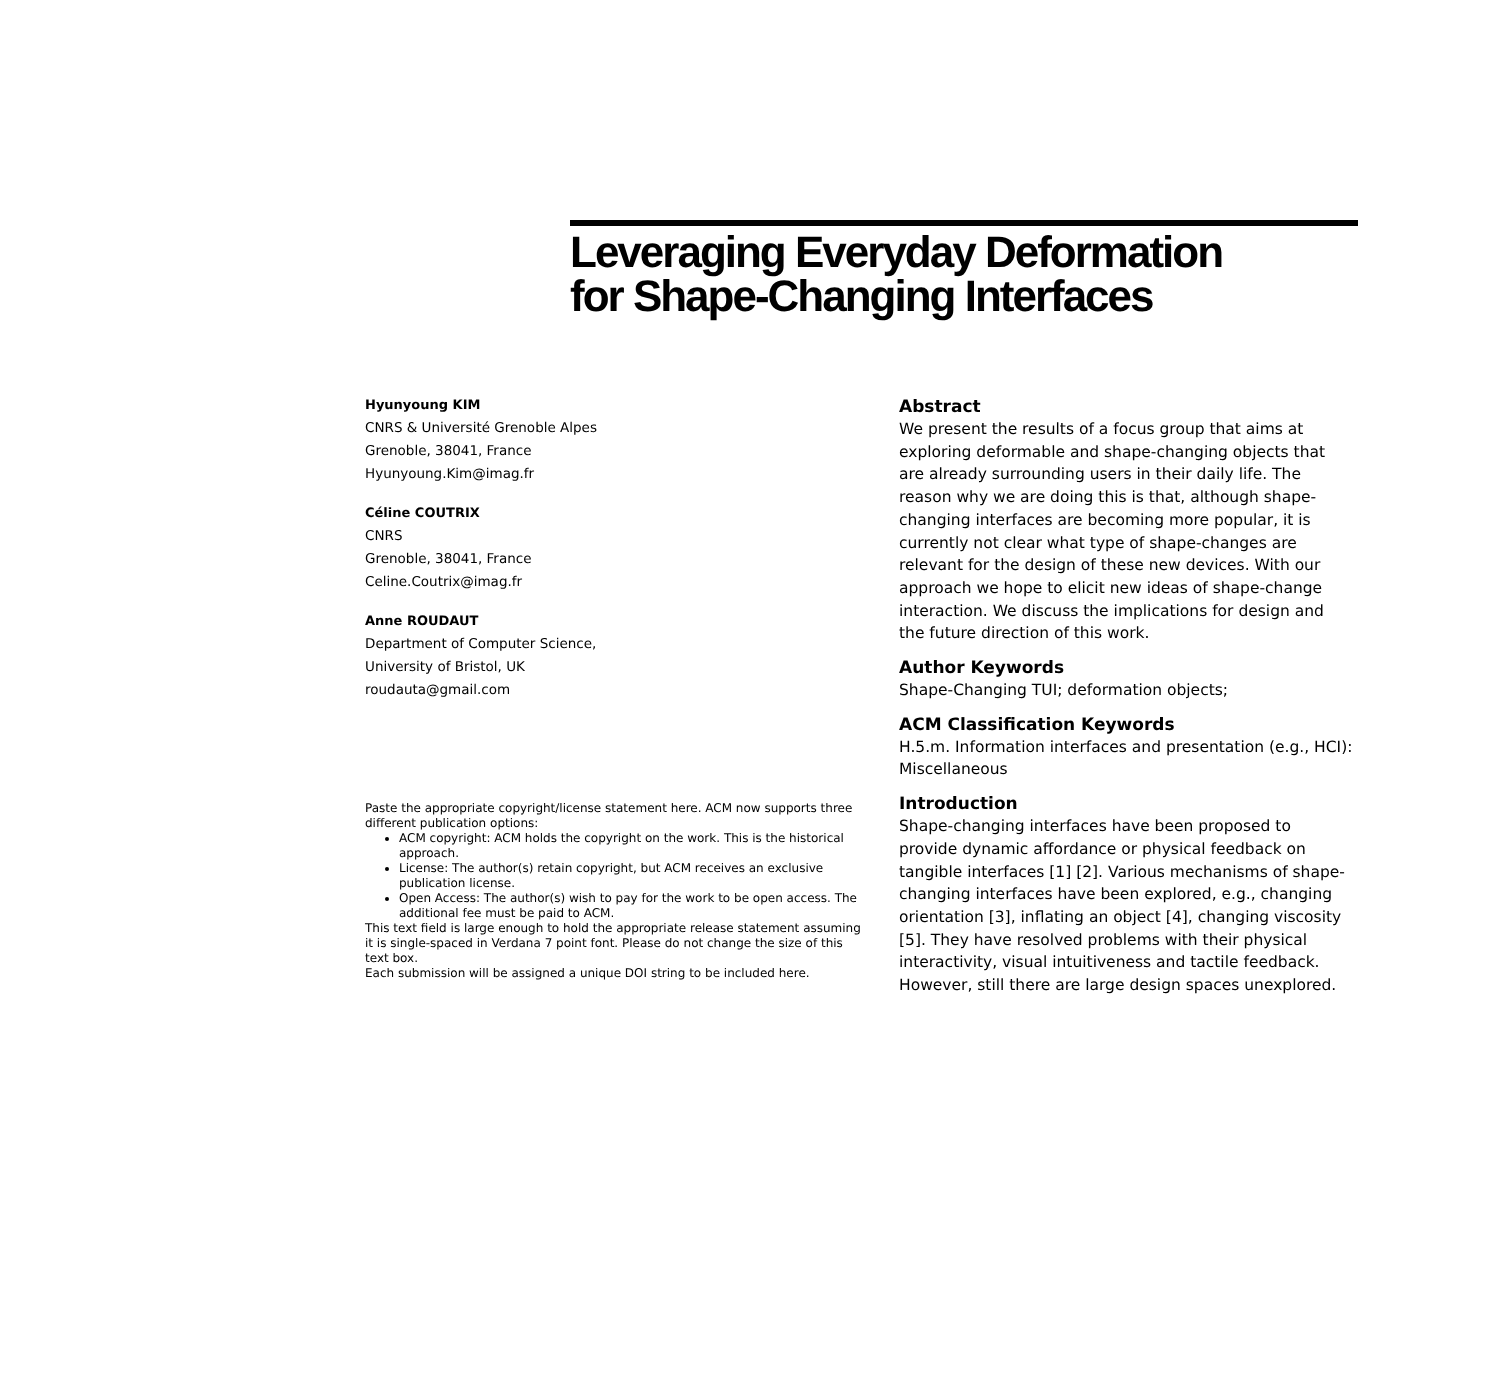Leveraging Everyday Deformation
for Shape-Changing Interfaces
Hyunyoung KIM
CNRS & Université Grenoble Alpes
Grenoble, 38041, France
Hyunyoung.Kim@imag.fr
Céline COUTRIX
CNRS
Grenoble, 38041, France
Celine.Coutrix@imag.fr
Anne ROUDAUT
Department of Computer Science,
University of Bristol, UK
roudauta@gmail.com
Paste the appropriate copyright/license statement here. ACM now supports three different publication options:
ACM copyright: ACM holds the copyright on the work. This is the historical approach.
License: The author(s) retain copyright, but ACM receives an exclusive publication license.
Open Access: The author(s) wish to pay for the work to be open access. The additional fee must be paid to ACM.
This text field is large enough to hold the appropriate release statement assuming it is single-spaced in Verdana 7 point font. Please do not change the size of this text box.
Each submission will be assigned a unique DOI string to be included here.
Abstract
We present the results of a focus group that aims at exploring deformable and shape-changing objects that are already surrounding users in their daily life. The reason why we are doing this is that, although shape-changing interfaces are becoming more popular, it is currently not clear what type of shape-changes are relevant for the design of these new devices. With our approach we hope to elicit new ideas of shape-change interaction. We discuss the implications for design and the future direction of this work.
Author Keywords
Shape-Changing TUI; deformation objects;
ACM Classification Keywords
H.5.m. Information interfaces and presentation (e.g., HCI): Miscellaneous
Introduction
Shape-changing interfaces have been proposed to provide dynamic affordance or physical feedback on tangible interfaces [1] [2]. Various mechanisms of shape-changing interfaces have been explored, e.g., changing orientation [3], inflating an object [4], changing viscosity [5]. They have resolved problems with their physical interactivity, visual intuitiveness and tactile feedback. However, still there are large design spaces unexplored.